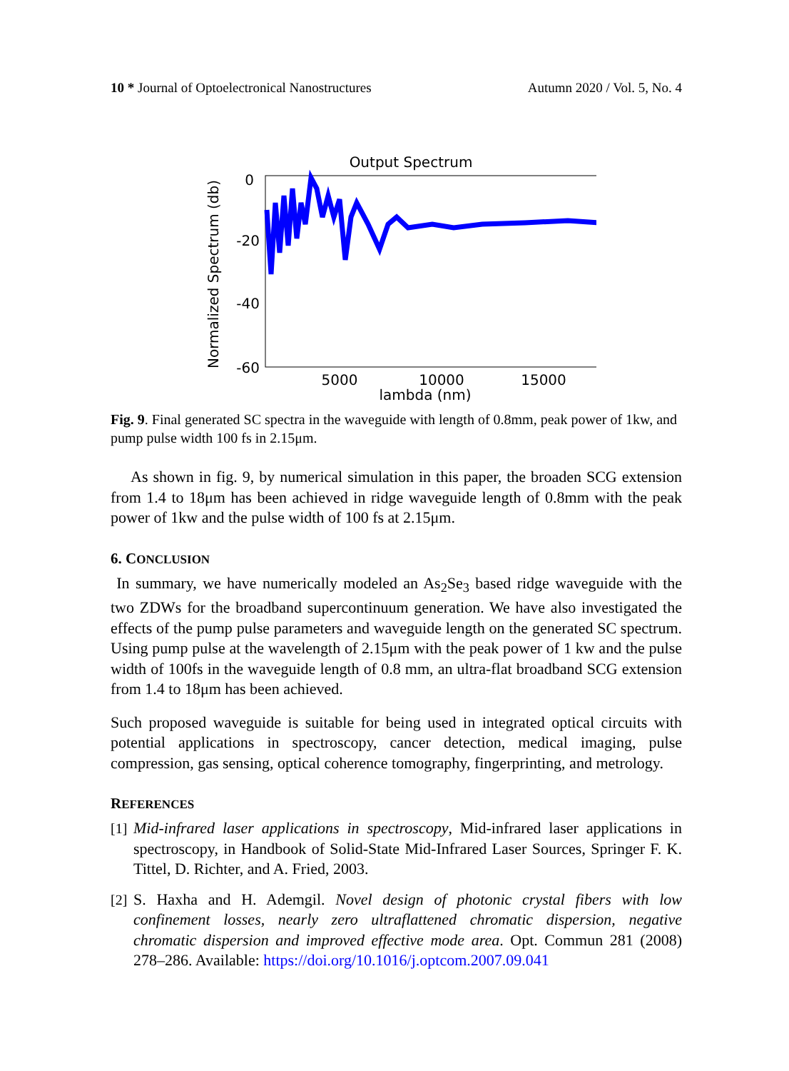10 * Journal of Optoelectronical Nanostructures Autumn 2020 / Vol. 5, No. 4
Output Spectrum
0
-20
-40
-60
5000
10000
15000
lambda (nm)
Normalized Spectrum (db)
Fig. 9. Final generated SC spectra in the waveguide with length of 0.8mm, peak power of 1kw, and pump pulse width 100 fs in 2.15μm.
As shown in fig. 9, by numerical simulation in this paper, the broaden SCG extension from 1.4 to 18μm has been achieved in ridge waveguide length of 0.8mm with the peak power of 1kw and the pulse width of 100 fs at 2.15μm.
6. CONCLUSION
In summary, we have numerically modeled an As<sub>2</sub>Se<sub>3</sub> based ridge waveguide with the two ZDWs for the broadband supercontinuum generation. We have also investigated the effects of the pump pulse parameters and waveguide length on the generated SC spectrum. Using pump pulse at the wavelength of 2.15μm with the peak power of 1 kw and the pulse width of 100fs in the waveguide length of 0.8 mm, an ultra-flat broadband SCG extension from 1.4 to 18μm has been achieved.
Such proposed waveguide is suitable for being used in integrated optical circuits with potential applications in spectroscopy, cancer detection, medical imaging, pulse compression, gas sensing, optical coherence tomography, fingerprinting, and metrology.
REFERENCES
[1]
Mid-infrared laser applications in spectroscopy, Mid-infrared laser applications in spectroscopy, in Handbook of Solid-State Mid-Infrared Laser Sources, Springer F. K. Tittel, D. Richter, and A. Fried, 2003.
[2]
S. Haxha and H. Ademgil. Novel design of photonic crystal fibers with low confinement losses, nearly zero ultraflattened chromatic dispersion, negative chromatic dispersion and improved effective mode area. Opt. Commun 281 (2008) 278–286. Available: https://doi.org/10.1016/j.optcom.2007.09.041